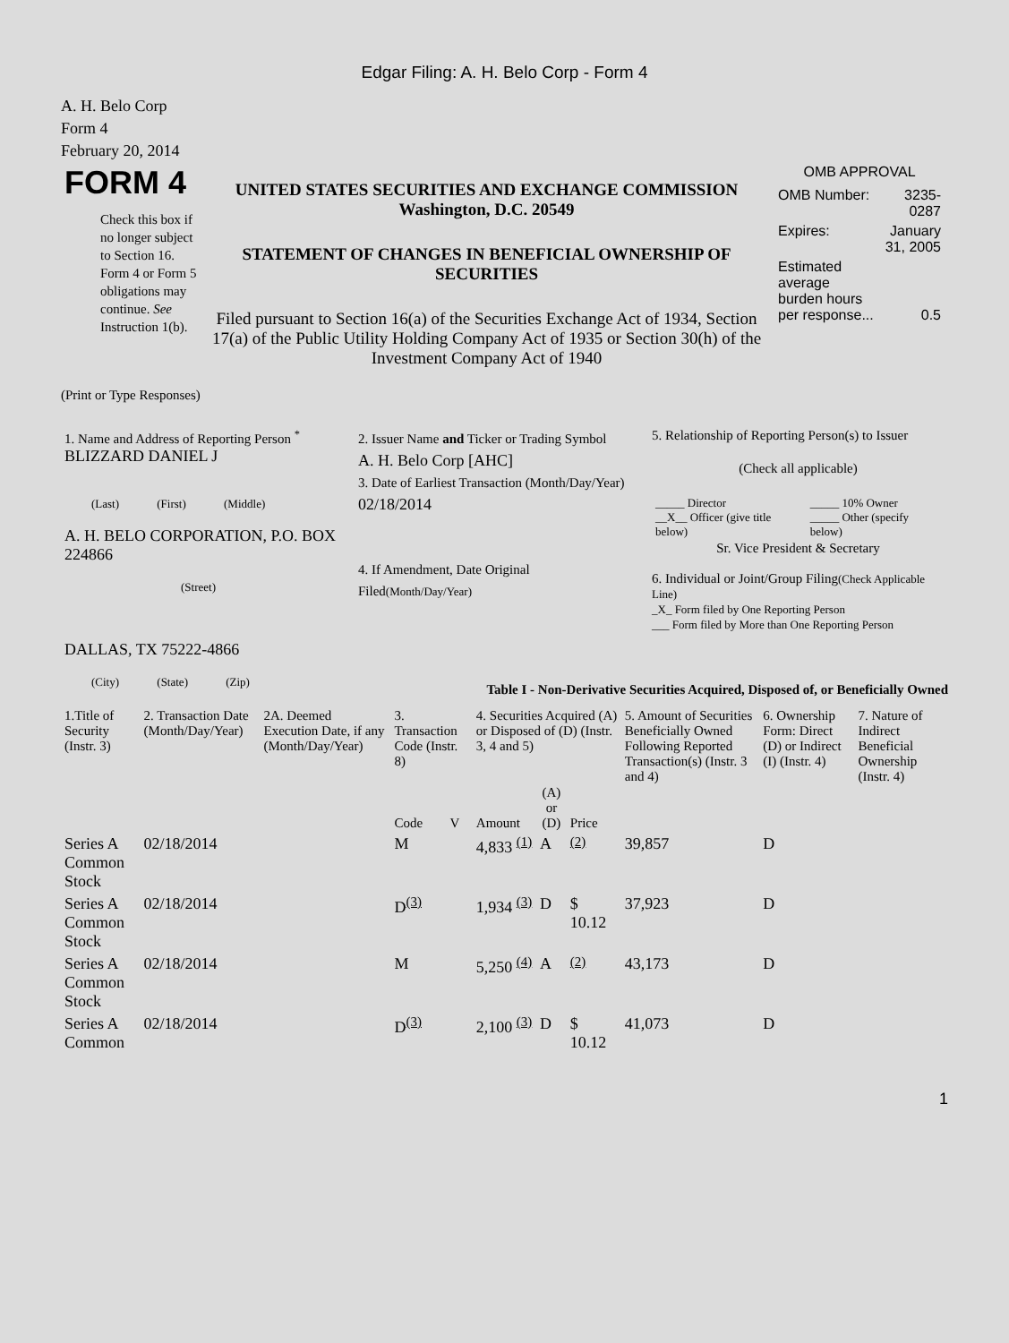Edgar Filing: A. H. Belo Corp - Form 4
A. H. Belo Corp
Form 4
February 20, 2014
| FORM 4 Check this box if no longer subject to Section 16. Form 4 or Form 5 obligations may continue. See Instruction 1(b). | UNITED STATES SECURITIES AND EXCHANGE COMMISSION Washington, D.C. 20549 STATEMENT OF CHANGES IN BENEFICIAL OWNERSHIP OF SECURITIES Filed pursuant to Section 16(a) of the Securities Exchange Act of 1934, Section 17(a) of the Public Utility Holding Company Act of 1935 or Section 30(h) of the Investment Company Act of 1940 | OMB APPROVAL / OMB Number: / 3235-0287 / / Expires: / January 31, 2005 / / Estimated average burden hours per response... / 0.5 / |
(Print or Type Responses)
| 1. Name and Address of Reporting Person <sup>*</sup> BLIZZARD DANIEL J (Last) (First) (Middle) A. H. BELO CORPORATION, P.O. BOX 224866 (Street) DALLAS, TX 75222-4866 (City) (State) (Zip) | 2. Issuer Name and Ticker or Trading Symbol A. H. Belo Corp [AHC] 3. Date of Earliest Transaction (Month/Day/Year) 02/18/2014 4. If Amendment, Date Original Filed (Month/Day/Year) | 5. Relationship of Reporting Person(s) to Issuer (Check all applicable) / _____ Director __X__ Officer (give title below) / _____ 10% Owner _____ Other (specify below) / Sr. Vice President & Secretary 6. Individual or Joint/Group Filing (Check Applicable Line) _X_ Form filed by One Reporting Person ___ Form filed by More than One Reporting Person |
Table I - Non-Derivative Securities Acquired, Disposed of, or Beneficially Owned
| 1.Title of Security (Instr. 3) | 2. Transaction Date (Month/Day/Year) | 2A. Deemed Execution Date, if any (Month/Day/Year) | 3. Transaction Code (Instr. 8) | | 4. Securities Acquired (A) or Disposed of (D) (Instr. 3, 4 and 5) | | | 5. Amount of Securities Beneficially Owned Following Reported Transaction(s) (Instr. 3 and 4) | 6. Ownership Form: Direct (D) or Indirect (I) (Instr. 4) | 7. Nature of Indirect Beneficial Ownership (Instr. 4) |
| --- | --- | --- | --- | --- | --- | --- | --- | --- | --- | --- |
| | | | Code | V | Amount | (A) or (D) | Price | | | |
| Series A Common Stock | 02/18/2014 | | M | | 4,833 <sup>(1)</sup> | A | <sup>(2)</sup> | 39,857 | D | |
| Series A Common Stock | 02/18/2014 | | D<sup>(3)</sup> | | 1,934 <sup>(3)</sup> | D | $ 10.12 | 37,923 | D | |
| Series A Common Stock | 02/18/2014 | | M | | 5,250 <sup>(4)</sup> | A | <sup>(2)</sup> | 43,173 | D | |
| Series A Common | 02/18/2014 | | D<sup>(3)</sup> | | 2,100 <sup>(3)</sup> | D | $ 10.12 | 41,073 | D | |
1